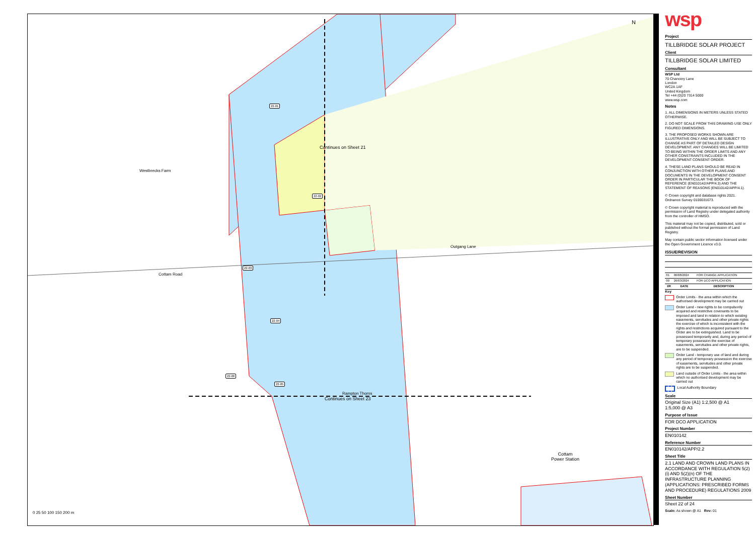22-01
22-02
22-03
22-04
22-05
22-06
Continues on Sheet 21
Continues on Sheet 23
Cottam
Power Station
Westbrecks Farm
Cottam Road
Outgang Lane
Rampton Thorns
N
0 25 50 100 150 200 m
wsp
Project
TILLBRIDGE SOLAR PROJECT
Client
TILLBRIDGE SOLAR LIMITED
Consultant
WSP Ltd
70 Chancery Lane
London
WC2A 1AF
United Kingdom
Tel +44 (0)20 7314 5000
www.wsp.com
Notes
1. ALL DIMENSIONS IN METERS UNLESS STATED OTHERWISE.
2. DO NOT SCALE FROM THIS DRAWING USE ONLY FIGURED DIMENSIONS.
3. THE PROPOSED WORKS SHOWN ARE ILLUSTRATIVE ONLY AND WILL BE SUBJECT TO CHANGE AS PART OF DETAILED DESIGN DEVELOPMENT. ANY CHANGES WILL BE LIMITED TO BEING WITHIN THE ORDER LIMITS AND ANY OTHER CONSTRAINTS INCLUDED IN THE DEVELOPMENT CONSENT ORDER.
4. THESE LAND PLANS SHOULD BE READ IN CONJUNCTION WITH OTHER PLANS AND DOCUMENTS IN THE DEVELOPMENT CONSENT ORDER IN PARTICULAR THE BOOK OF REFERENCE (EN010142/APP/4.3) AND THE STATEMENT OF REASONS (EN010142/APP/4.1).
© Crown copyright and database rights 2021. Ordnance Survey 0100031673.
© Crown copyright material is reproduced with the permission of Land Registry under delegated authority from the controller of HMSO.
This material may not be copied, distributed, sold or published without the formal permission of Land Registry.
May contain public sector information licensed under the Open Government Licence v3.0.
ISSUE/REVISION
| 01 | 06/08/2024 | FOR CHANGE APPLICATION |
| 00 | 26/03/2024 | FOR DCO APPLICATION |
| I/R | DATE | DESCRIPTION |
Key
Order Limits - the area within which the authorised development may be carried out
Order Land - new rights to be compulsorily acquired and restrictive covenants to be imposed and land in relation to which existing easements, servitudes and other private rights the exercise of which is inconsistent with the rights and restrictions acquired pursuant to the Order are to be extinguished. Land to be possessed temporarily and, during any period of temporary possession the exercise of easements, servitudes and other private rights, are to be suspended.
Order Land - temporary use of land and during any period of temporary possession the exercise of easements, servitudes and other private rights are to be suspended.
Land outside of Order Limits - the area within which no authorised development may be carried out
Local Authority Boundary
Scale
Original Size (A1) 1:2,500 @ A1
1:5,000 @ A3
Purpose of Issue
FOR DCO APPLICATION
Project Number
EN010142
Reference Number
EN010142/APP/2.2
Sheet Title
2.1 LAND AND CROWN LAND PLANS IN ACCORDANCE WITH REGULATION 5(2)(i) AND 5(2)(n) OF THE INFRASTRUCTURE PLANNING (APPLICATIONS: PRESCRIBED FORMS AND PROCEDURE) REGULATIONS 2009
Sheet Number
Sheet 22 of 24
Scale: As shown @ A1 Rev: 01